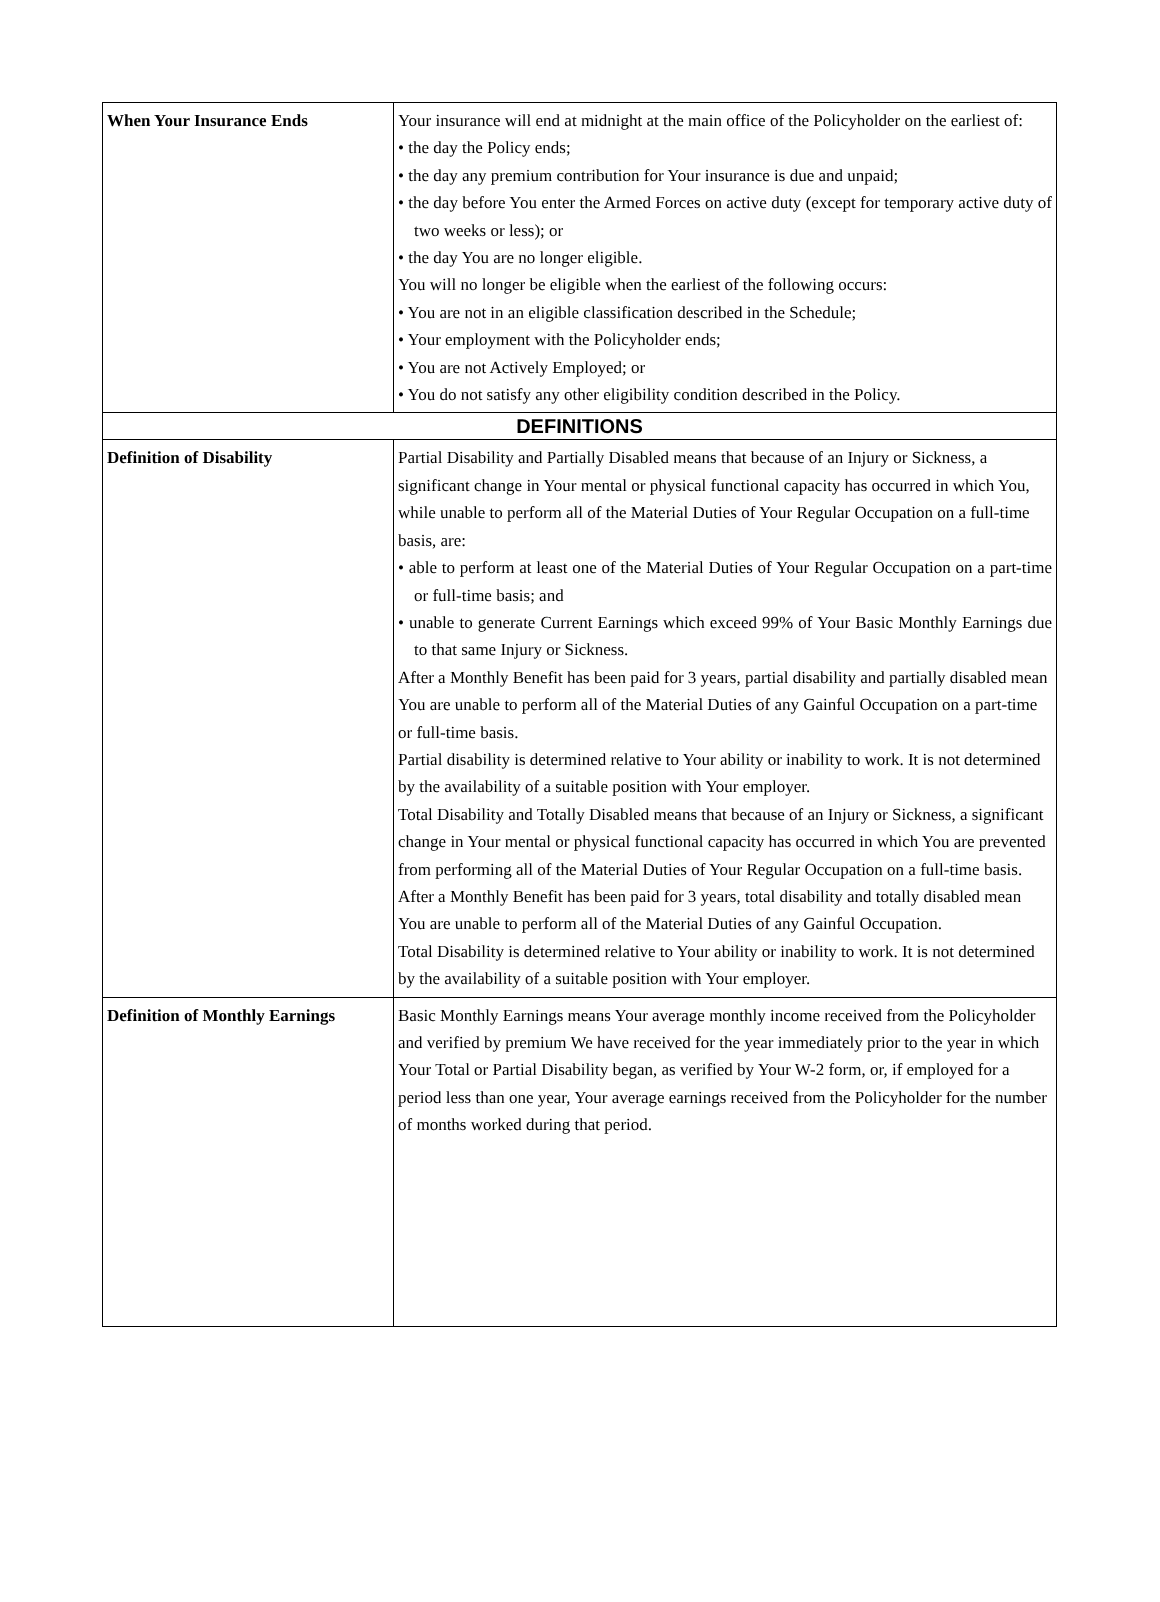| When Your Insurance Ends | Your insurance will end at midnight at the main office of the Policyholder on the earliest of: • the day the Policy ends; • the day any premium contribution for Your insurance is due and unpaid; • the day before You enter the Armed Forces on active duty (except for temporary active duty of two weeks or less); or • the day You are no longer eligible. You will no longer be eligible when the earliest of the following occurs: • You are not in an eligible classification described in the Schedule; • Your employment with the Policyholder ends; • You are not Actively Employed; or • You do not satisfy any other eligibility condition described in the Policy. |
| DEFINITIONS | |
| Definition of Disability | Partial Disability and Partially Disabled means that because of an Injury or Sickness, a significant change in Your mental or physical functional capacity has occurred in which You, while unable to perform all of the Material Duties of Your Regular Occupation on a full-time basis, are: • able to perform at least one of the Material Duties of Your Regular Occupation on a part-time or full-time basis; and • unable to generate Current Earnings which exceed 99% of Your Basic Monthly Earnings due to that same Injury or Sickness. After a Monthly Benefit has been paid for 3 years, partial disability and partially disabled mean You are unable to perform all of the Material Duties of any Gainful Occupation on a part-time or full-time basis. Partial disability is determined relative to Your ability or inability to work. It is not determined by the availability of a suitable position with Your employer. Total Disability and Totally Disabled means that because of an Injury or Sickness, a significant change in Your mental or physical functional capacity has occurred in which You are prevented from performing all of the Material Duties of Your Regular Occupation on a full-time basis. After a Monthly Benefit has been paid for 3 years, total disability and totally disabled mean You are unable to perform all of the Material Duties of any Gainful Occupation. Total Disability is determined relative to Your ability or inability to work. It is not determined by the availability of a suitable position with Your employer. |
| Definition of Monthly Earnings | Basic Monthly Earnings means Your average monthly income received from the Policyholder and verified by premium We have received for the year immediately prior to the year in which Your Total or Partial Disability began, as verified by Your W-2 form, or, if employed for a period less than one year, Your average earnings received from the Policyholder for the number of months worked during that period. |